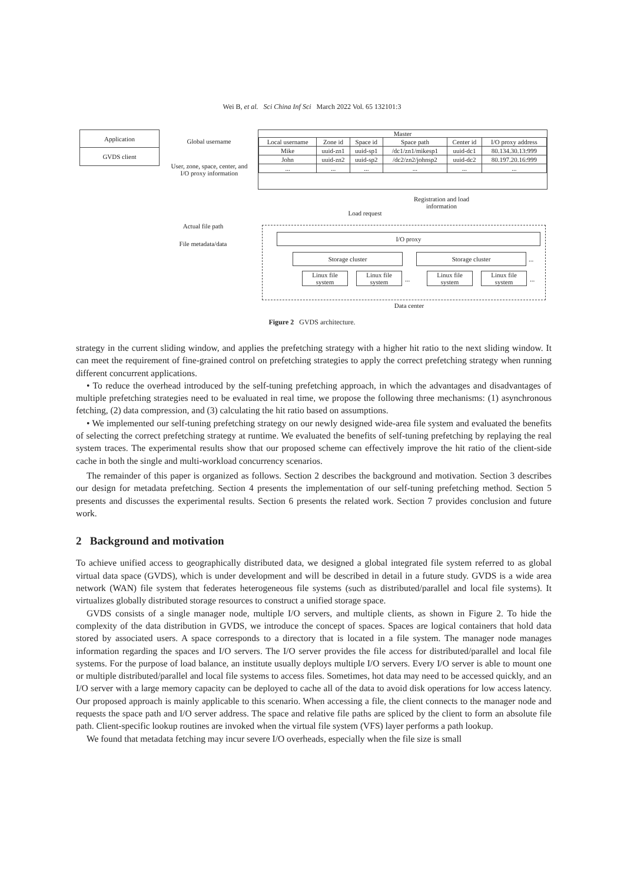Wei B, et al. Sci China Inf Sci March 2022 Vol. 65 132101:3
Application
GVDS client
Global username
User, zone, space, center, and I/O proxy information
Master
| Local username | Zone id | Space id | Space path | Center id | I/O proxy address |
| --- | --- | --- | --- | --- | --- |
| Mike | uuid-zn1 | uuid-sp1 | /dc1/zn1/mikesp1 | uuid-dc1 | 80.134.30.13:999 |
| John | uuid-zn2 | uuid-sp2 | /dc2/zn2/johnsp2 | uuid-dc2 | 80.197.20.16:999 |
| ... | ... | ... | ... | ... | ... |
Load request
Registration and load information
Actual file path
File metadata/data
I/O proxy
Storage cluster Storage cluster ...
Linux file system
Linux file system
...
Linux file system
Linux file system
...
Data center
Figure 2 GVDS architecture.
strategy in the current sliding window, and applies the prefetching strategy with a higher hit ratio to the next sliding window. It can meet the requirement of fine-grained control on prefetching strategies to apply the correct prefetching strategy when running different concurrent applications.
• To reduce the overhead introduced by the self-tuning prefetching approach, in which the advantages and disadvantages of multiple prefetching strategies need to be evaluated in real time, we propose the following three mechanisms: (1) asynchronous fetching, (2) data compression, and (3) calculating the hit ratio based on assumptions.
• We implemented our self-tuning prefetching strategy on our newly designed wide-area file system and evaluated the benefits of selecting the correct prefetching strategy at runtime. We evaluated the benefits of self-tuning prefetching by replaying the real system traces. The experimental results show that our proposed scheme can effectively improve the hit ratio of the client-side cache in both the single and multi-workload concurrency scenarios.
The remainder of this paper is organized as follows. Section 2 describes the background and motivation. Section 3 describes our design for metadata prefetching. Section 4 presents the implementation of our self-tuning prefetching method. Section 5 presents and discusses the experimental results. Section 6 presents the related work. Section 7 provides conclusion and future work.
2 Background and motivation
To achieve unified access to geographically distributed data, we designed a global integrated file system referred to as global virtual data space (GVDS), which is under development and will be described in detail in a future study. GVDS is a wide area network (WAN) file system that federates heterogeneous file systems (such as distributed/parallel and local file systems). It virtualizes globally distributed storage resources to construct a unified storage space.
GVDS consists of a single manager node, multiple I/O servers, and multiple clients, as shown in Figure 2. To hide the complexity of the data distribution in GVDS, we introduce the concept of spaces. Spaces are logical containers that hold data stored by associated users. A space corresponds to a directory that is located in a file system. The manager node manages information regarding the spaces and I/O servers. The I/O server provides the file access for distributed/parallel and local file systems. For the purpose of load balance, an institute usually deploys multiple I/O servers. Every I/O server is able to mount one or multiple distributed/parallel and local file systems to access files. Sometimes, hot data may need to be accessed quickly, and an I/O server with a large memory capacity can be deployed to cache all of the data to avoid disk operations for low access latency. Our proposed approach is mainly applicable to this scenario. When accessing a file, the client connects to the manager node and requests the space path and I/O server address. The space and relative file paths are spliced by the client to form an absolute file path. Client-specific lookup routines are invoked when the virtual file system (VFS) layer performs a path lookup.
We found that metadata fetching may incur severe I/O overheads, especially when the file size is small